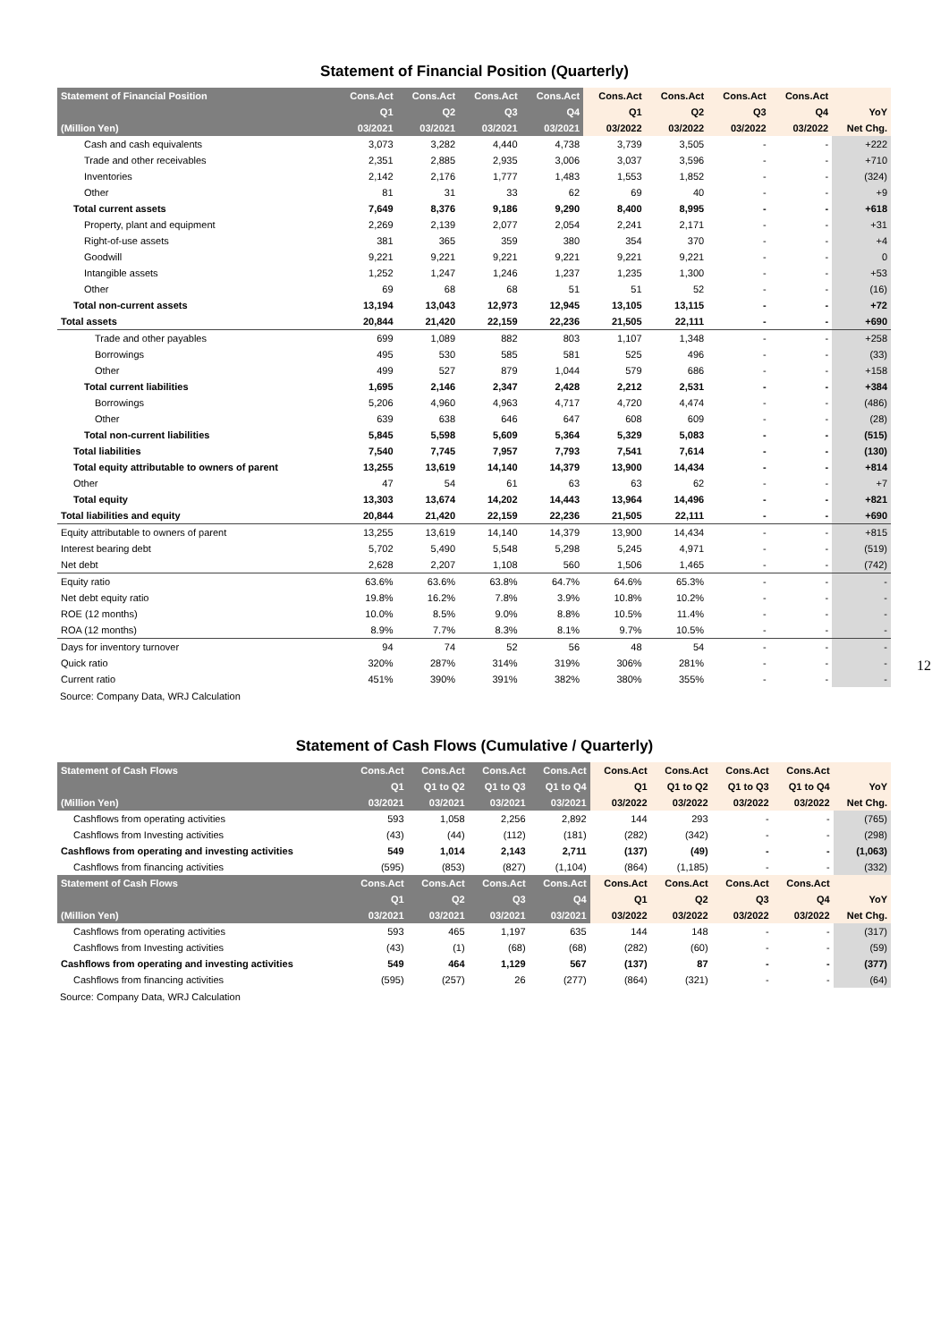Statement of Financial Position (Quarterly)
| Statement of Financial Position | Cons.Act | Cons.Act | Cons.Act | Cons.Act | Cons.Act | Cons.Act | Cons.Act | Cons.Act | |
| --- | --- | --- | --- | --- | --- | --- | --- | --- | --- |
| | Q1 | Q2 | Q3 | Q4 | Q1 | Q2 | Q3 | Q4 | YoY |
| (Million Yen) | 03/2021 | 03/2021 | 03/2021 | 03/2021 | 03/2022 | 03/2022 | 03/2022 | 03/2022 | Net Chg. |
| Cash and cash equivalents | 3,073 | 3,282 | 4,440 | 4,738 | 3,739 | 3,505 | - | - | +222 |
| Trade and other receivables | 2,351 | 2,885 | 2,935 | 3,006 | 3,037 | 3,596 | - | - | +710 |
| Inventories | 2,142 | 2,176 | 1,777 | 1,483 | 1,553 | 1,852 | - | - | (324) |
| Other | 81 | 31 | 33 | 62 | 69 | 40 | - | - | +9 |
| Total current assets | 7,649 | 8,376 | 9,186 | 9,290 | 8,400 | 8,995 | - | - | +618 |
| Property, plant and equipment | 2,269 | 2,139 | 2,077 | 2,054 | 2,241 | 2,171 | - | - | +31 |
| Right-of-use assets | 381 | 365 | 359 | 380 | 354 | 370 | - | - | +4 |
| Goodwill | 9,221 | 9,221 | 9,221 | 9,221 | 9,221 | 9,221 | - | - | 0 |
| Intangible assets | 1,252 | 1,247 | 1,246 | 1,237 | 1,235 | 1,300 | - | - | +53 |
| Other | 69 | 68 | 68 | 51 | 51 | 52 | - | - | (16) |
| Total non-current assets | 13,194 | 13,043 | 12,973 | 12,945 | 13,105 | 13,115 | - | - | +72 |
| Total assets | 20,844 | 21,420 | 22,159 | 22,236 | 21,505 | 22,111 | - | - | +690 |
| Trade and other payables | 699 | 1,089 | 882 | 803 | 1,107 | 1,348 | - | - | +258 |
| Borrowings | 495 | 530 | 585 | 581 | 525 | 496 | - | - | (33) |
| Other | 499 | 527 | 879 | 1,044 | 579 | 686 | - | - | +158 |
| Total current liabilities | 1,695 | 2,146 | 2,347 | 2,428 | 2,212 | 2,531 | - | - | +384 |
| Borrowings | 5,206 | 4,960 | 4,963 | 4,717 | 4,720 | 4,474 | - | - | (486) |
| Other | 639 | 638 | 646 | 647 | 608 | 609 | - | - | (28) |
| Total non-current liabilities | 5,845 | 5,598 | 5,609 | 5,364 | 5,329 | 5,083 | - | - | (515) |
| Total liabilities | 7,540 | 7,745 | 7,957 | 7,793 | 7,541 | 7,614 | - | - | (130) |
| Total equity attributable to owners of parent | 13,255 | 13,619 | 14,140 | 14,379 | 13,900 | 14,434 | - | - | +814 |
| Other | 47 | 54 | 61 | 63 | 63 | 62 | - | - | +7 |
| Total equity | 13,303 | 13,674 | 14,202 | 14,443 | 13,964 | 14,496 | - | - | +821 |
| Total liabilities and equity | 20,844 | 21,420 | 22,159 | 22,236 | 21,505 | 22,111 | - | - | +690 |
| Equity attributable to owners of parent | 13,255 | 13,619 | 14,140 | 14,379 | 13,900 | 14,434 | - | - | +815 |
| Interest bearing debt | 5,702 | 5,490 | 5,548 | 5,298 | 5,245 | 4,971 | - | - | (519) |
| Net debt | 2,628 | 2,207 | 1,108 | 560 | 1,506 | 1,465 | - | - | (742) |
| Equity ratio | 63.6% | 63.6% | 63.8% | 64.7% | 64.6% | 65.3% | - | - | - |
| Net debt equity ratio | 19.8% | 16.2% | 7.8% | 3.9% | 10.8% | 10.2% | - | - | - |
| ROE (12 months) | 10.0% | 8.5% | 9.0% | 8.8% | 10.5% | 11.4% | - | - | - |
| ROA (12 months) | 8.9% | 7.7% | 8.3% | 8.1% | 9.7% | 10.5% | - | - | - |
| Days for inventory turnover | 94 | 74 | 52 | 56 | 48 | 54 | - | - | - |
| Quick ratio | 320% | 287% | 314% | 319% | 306% | 281% | - | - | - |
| Current ratio | 451% | 390% | 391% | 382% | 380% | 355% | - | - | - |
Source: Company Data, WRJ Calculation
Statement of Cash Flows (Cumulative / Quarterly)
| Statement of Cash Flows | Cons.Act | Cons.Act | Cons.Act | Cons.Act | Cons.Act | Cons.Act | Cons.Act | Cons.Act | |
| --- | --- | --- | --- | --- | --- | --- | --- | --- | --- |
| | Q1 | Q1 to Q2 | Q1 to Q3 | Q1 to Q4 | Q1 | Q1 to Q2 | Q1 to Q3 | Q1 to Q4 | YoY |
| (Million Yen) | 03/2021 | 03/2021 | 03/2021 | 03/2021 | 03/2022 | 03/2022 | 03/2022 | 03/2022 | Net Chg. |
| Cashflows from operating activities | 593 | 1,058 | 2,256 | 2,892 | 144 | 293 | - | - | (765) |
| Cashflows from Investing activities | (43) | (44) | (112) | (181) | (282) | (342) | - | - | (298) |
| Cashflows from operating and investing activities | 549 | 1,014 | 2,143 | 2,711 | (137) | (49) | - | - | (1,063) |
| Cashflows from financing activities | (595) | (853) | (827) | (1,104) | (864) | (1,185) | - | - | (332) |
| Statement of Cash Flows | Cons.Act | Cons.Act | Cons.Act | Cons.Act | Cons.Act | Cons.Act | Cons.Act | Cons.Act | |
| | Q1 | Q2 | Q3 | Q4 | Q1 | Q2 | Q3 | Q4 | YoY |
| (Million Yen) | 03/2021 | 03/2021 | 03/2021 | 03/2021 | 03/2022 | 03/2022 | 03/2022 | 03/2022 | Net Chg. |
| Cashflows from operating activities | 593 | 465 | 1,197 | 635 | 144 | 148 | - | - | (317) |
| Cashflows from Investing activities | (43) | (1) | (68) | (68) | (282) | (60) | - | - | (59) |
| Cashflows from operating and investing activities | 549 | 464 | 1,129 | 567 | (137) | 87 | - | - | (377) |
| Cashflows from financing activities | (595) | (257) | 26 | (277) | (864) | (321) | - | - | (64) |
Source: Company Data, WRJ Calculation
12